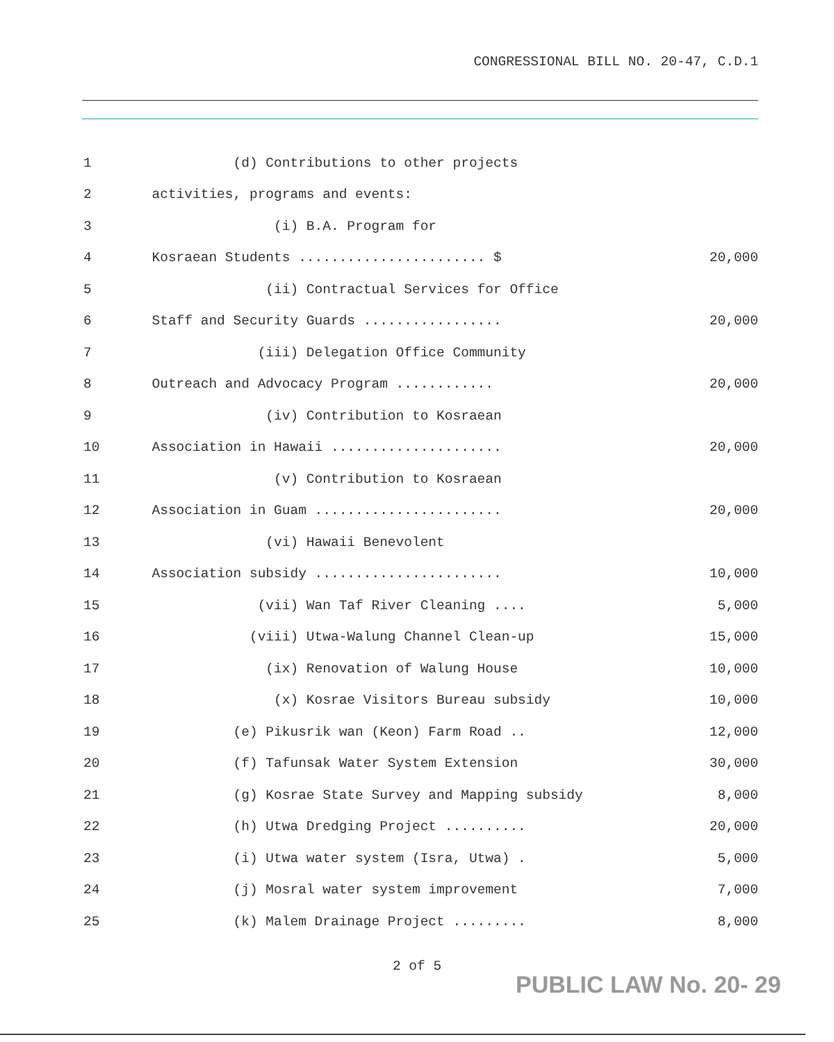CONGRESSIONAL BILL NO. 20-47, C.D.1
1
(d) Contributions to other projects
2
activities, programs and events:
3
(i) B.A. Program for
4
Kosraean Students ....................... $
20,000
5
(ii) Contractual Services for Office
6
Staff and Security Guards .................
20,000
7
(iii) Delegation Office Community
8
Outreach and Advocacy Program ............
20,000
9
(iv) Contribution to Kosraean
10
Association in Hawaii .....................
20,000
11
(v) Contribution to Kosraean
12
Association in Guam .......................
20,000
13
(vi) Hawaii Benevolent
14
Association subsidy .......................
10,000
15
(vii) Wan Taf River Cleaning ....
5,000
16
(viii) Utwa-Walung Channel Clean-up
15,000
17
(ix) Renovation of Walung House
10,000
18
(x) Kosrae Visitors Bureau subsidy
10,000
19
(e) Pikusrik wan (Keon) Farm Road ..
12,000
20
(f) Tafunsak Water System Extension
30,000
21
(g) Kosrae State Survey and Mapping subsidy
8,000
22
(h) Utwa Dredging Project ..........
20,000
23
(i) Utwa water system (Isra, Utwa) .
5,000
24
(j) Mosral water system improvement
7,000
25
(k) Malem Drainage Project .........
8,000
2 of 5
PUBLIC LAW No. 20- 29